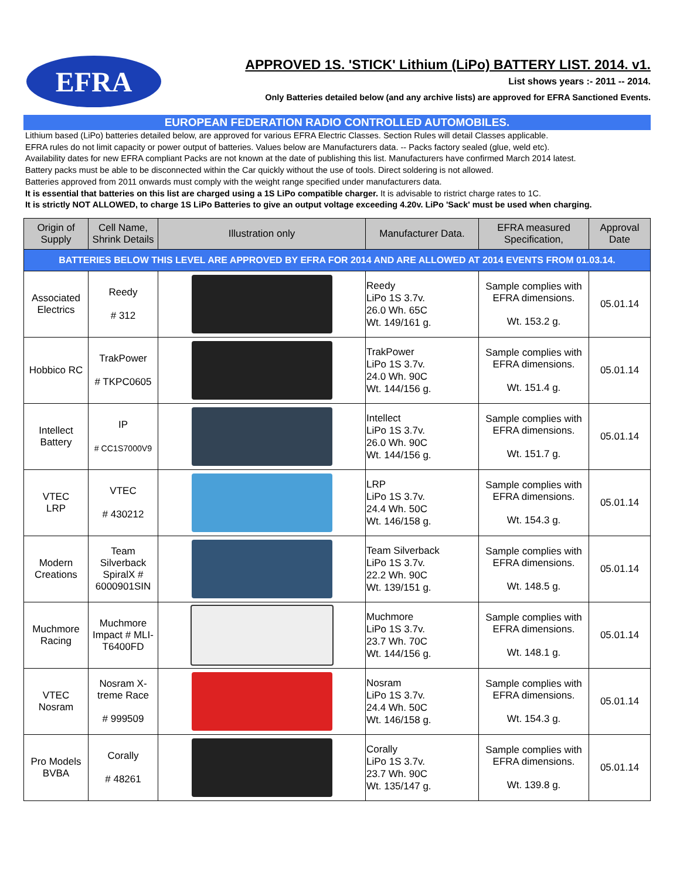EFRA
APPROVED 1S. 'STICK' Lithium (LiPo) BATTERY LIST. 2014. v1.
List shows years :- 2011 -- 2014.
Only Batteries detailed below (and any archive lists) are approved for EFRA Sanctioned Events.
EUROPEAN FEDERATION RADIO CONTROLLED AUTOMOBILES.
Lithium based (LiPo) batteries detailed below, are approved for various EFRA Electric Classes. Section Rules will detail Classes applicable.
EFRA rules do not limit capacity or power output of batteries. Values below are Manufacturers data. -- Packs factory sealed (glue, weld etc).
Availability dates for new EFRA compliant Packs are not known at the date of publishing this list. Manufacturers have confirmed March 2014 latest.
Battery packs must be able to be disconnected within the Car quickly without the use of tools. Direct soldering is not allowed.
Batteries approved from 2011 onwards must comply with the weight range specified under manufacturers data.
It is essential that batteries on this list are charged using a 1S LiPo compatible charger. It is advisable to ristrict charge rates to 1C.
It is strictly NOT ALLOWED, to charge 1S LiPo Batteries to give an output voltage exceeding 4.20v. LiPo 'Sack' must be used when charging.
| Origin of Supply | Cell Name, Shrink Details | Illustration only | Manufacturer Data. | EFRA measured Specification, | Approval Date |
| --- | --- | --- | --- | --- | --- |
| BATTERIES BELOW THIS LEVEL ARE APPROVED BY EFRA FOR 2014 AND ARE ALLOWED AT 2014 EVENTS FROM 01.03.14. | | | | | |
| Associated Electrics | Reedy # 312 | | Reedy LiPo 1S 3.7v. 26.0 Wh. 65C Wt. 149/161 g. | Sample complies with EFRA dimensions. Wt. 153.2 g. | 05.01.14 |
| Hobbico RC | TrakPower # TKPC0605 | | TrakPower LiPo 1S 3.7v. 24.0 Wh. 90C Wt. 144/156 g. | Sample complies with EFRA dimensions. Wt. 151.4 g. | 05.01.14 |
| Intellect Battery | IP # CC1S7000V9 | | Intellect LiPo 1S 3.7v. 26.0 Wh. 90C Wt. 144/156 g. | Sample complies with EFRA dimensions. Wt. 151.7 g. | 05.01.14 |
| VTEC LRP | VTEC # 430212 | | LRP LiPo 1S 3.7v. 24.4 Wh. 50C Wt. 146/158 g. | Sample complies with EFRA dimensions. Wt. 154.3 g. | 05.01.14 |
| Modern Creations | Team Silverback SpiralX # 6000901SIN | | Team Silverback LiPo 1S 3.7v. 22.2 Wh. 90C Wt. 139/151 g. | Sample complies with EFRA dimensions. Wt. 148.5 g. | 05.01.14 |
| Muchmore Racing | Muchmore Impact # MLI-T6400FD | | Muchmore LiPo 1S 3.7v. 23.7 Wh. 70C Wt. 144/156 g. | Sample complies with EFRA dimensions. Wt. 148.1 g. | 05.01.14 |
| VTEC Nosram | Nosram X-treme Race # 999509 | | Nosram LiPo 1S 3.7v. 24.4 Wh. 50C Wt. 146/158 g. | Sample complies with EFRA dimensions. Wt. 154.3 g. | 05.01.14 |
| Pro Models BVBA | Corally # 48261 | | Corally LiPo 1S 3.7v. 23.7 Wh. 90C Wt. 135/147 g. | Sample complies with EFRA dimensions. Wt. 139.8 g. | 05.01.14 |